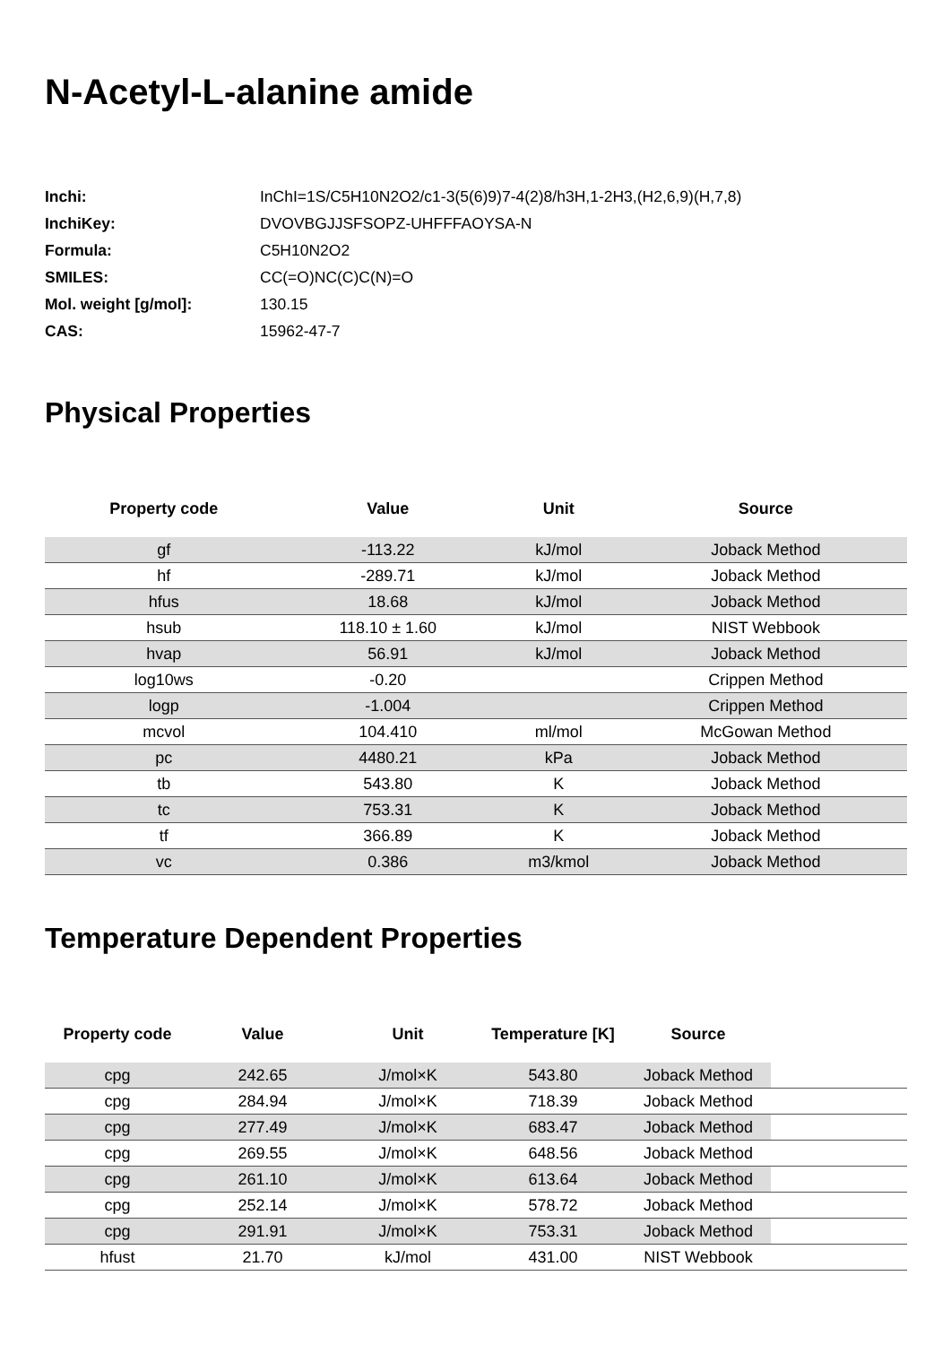N-Acetyl-L-alanine amide
| Inchi: | InChI=1S/C5H10N2O2/c1-3(5(6)9)7-4(2)8/h3H,1-2H3,(H2,6,9)(H,7,8) |
| InchiKey: | DVOVBGJJSFSOPZ-UHFFFAOYSA-N |
| Formula: | C5H10N2O2 |
| SMILES: | CC(=O)NC(C)C(N)=O |
| Mol. weight [g/mol]: | 130.15 |
| CAS: | 15962-47-7 |
Physical Properties
| Property code | Value | Unit | Source |
| --- | --- | --- | --- |
| gf | -113.22 | kJ/mol | Joback Method |
| hf | -289.71 | kJ/mol | Joback Method |
| hfus | 18.68 | kJ/mol | Joback Method |
| hsub | 118.10 ± 1.60 | kJ/mol | NIST Webbook |
| hvap | 56.91 | kJ/mol | Joback Method |
| log10ws | -0.20 | | Crippen Method |
| logp | -1.004 | | Crippen Method |
| mcvol | 104.410 | ml/mol | McGowan Method |
| pc | 4480.21 | kPa | Joback Method |
| tb | 543.80 | K | Joback Method |
| tc | 753.31 | K | Joback Method |
| tf | 366.89 | K | Joback Method |
| vc | 0.386 | m3/kmol | Joback Method |
Temperature Dependent Properties
| Property code | Value | Unit | Temperature [K] | Source | |
| --- | --- | --- | --- | --- | --- |
| cpg | 242.65 | J/mol×K | 543.80 | Joback Method | |
| cpg | 284.94 | J/mol×K | 718.39 | Joback Method | |
| cpg | 277.49 | J/mol×K | 683.47 | Joback Method | |
| cpg | 269.55 | J/mol×K | 648.56 | Joback Method | |
| cpg | 261.10 | J/mol×K | 613.64 | Joback Method | |
| cpg | 252.14 | J/mol×K | 578.72 | Joback Method | |
| cpg | 291.91 | J/mol×K | 753.31 | Joback Method | |
| hfust | 21.70 | kJ/mol | 431.00 | NIST Webbook | |